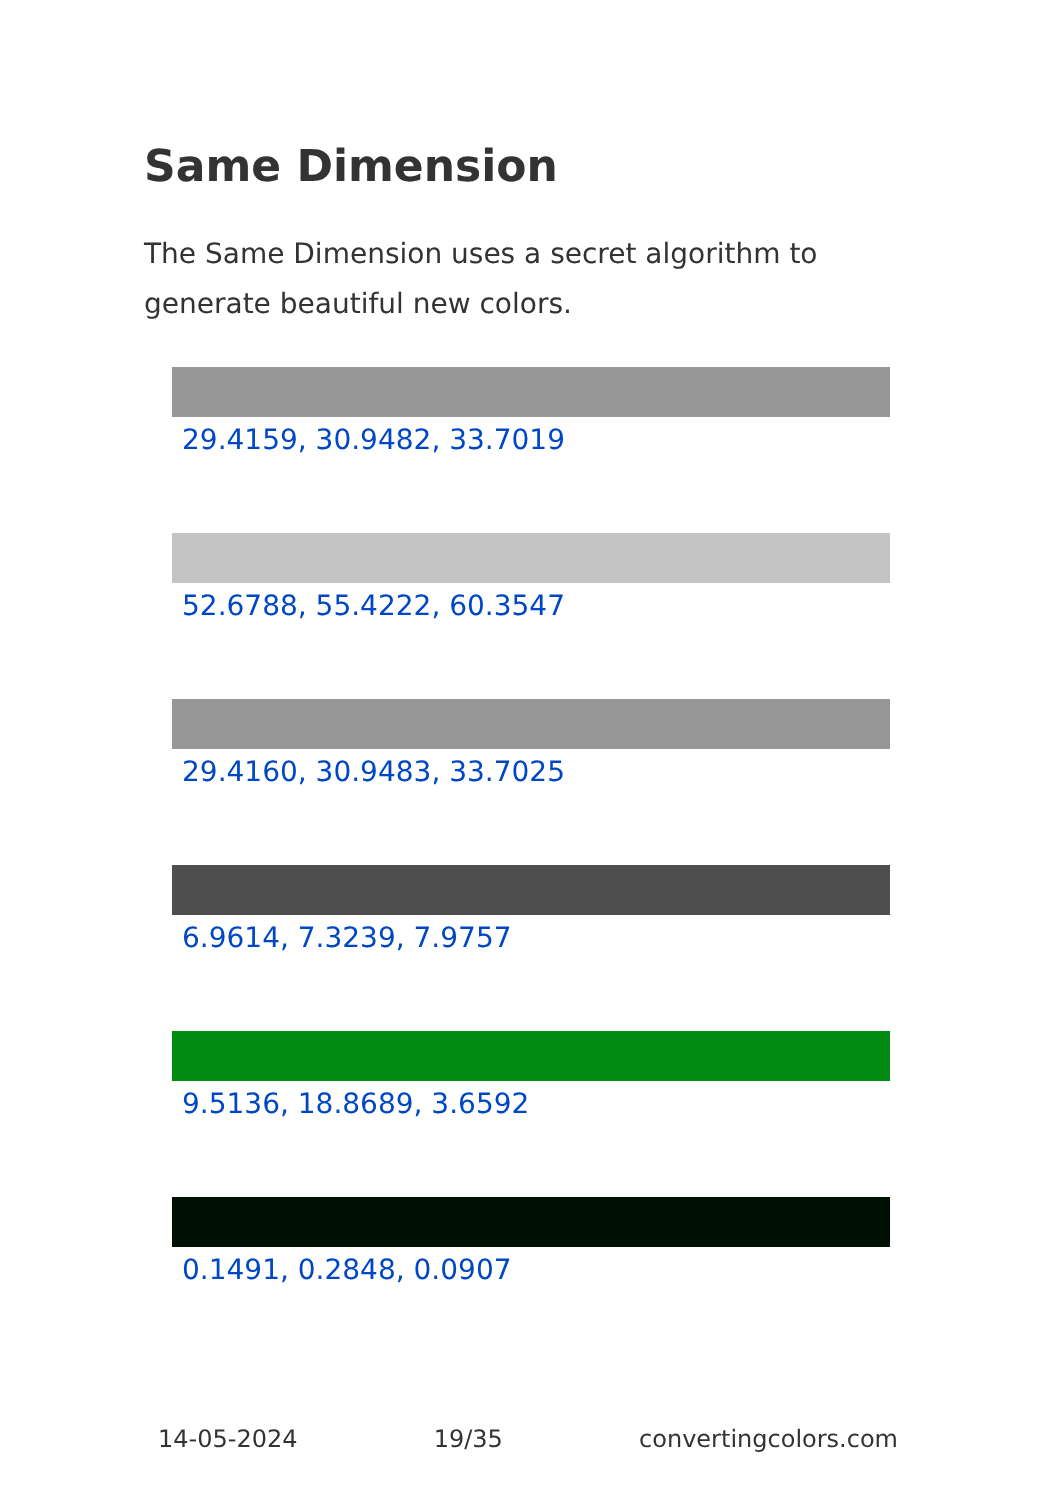Same Dimension
The Same Dimension uses a secret algorithm to generate beautiful new colors.
29.4159, 30.9482, 33.7019
52.6788, 55.4222, 60.3547
29.4160, 30.9483, 33.7025
6.9614, 7.3239, 7.9757
9.5136, 18.8689, 3.6592
0.1491, 0.2848, 0.0907
14-05-2024 19/35 convertingcolors.com